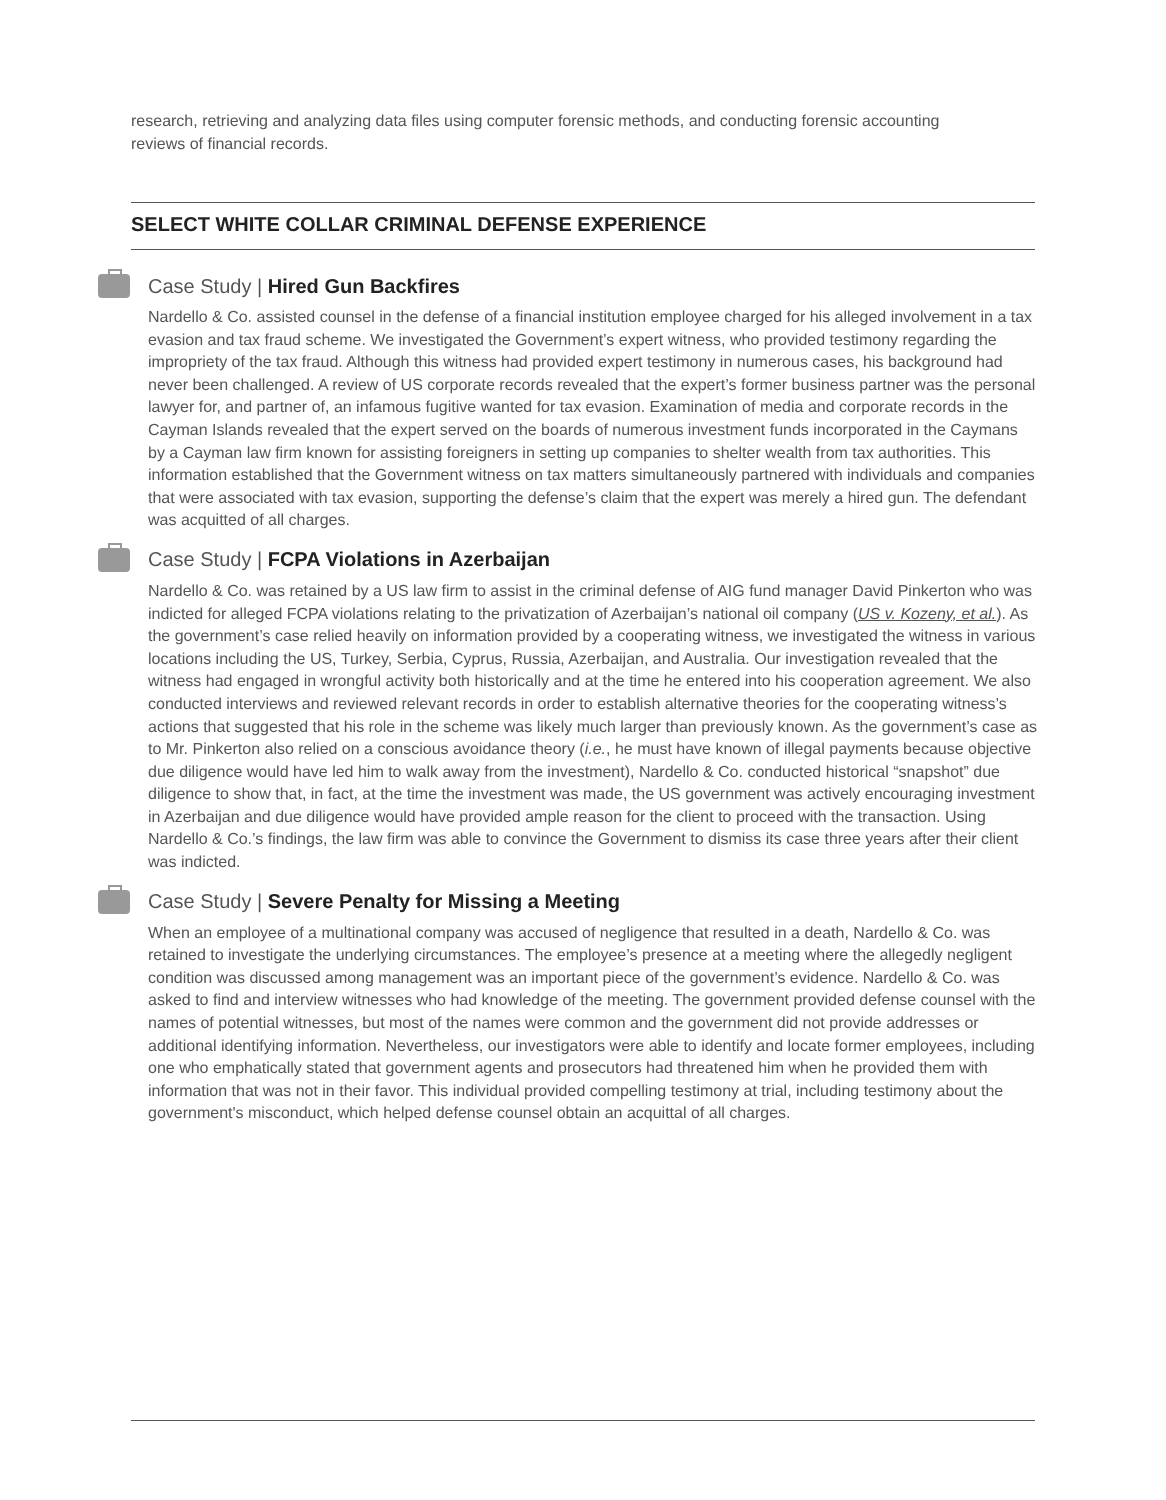research, retrieving and analyzing data files using computer forensic methods, and conducting forensic accounting reviews of financial records.
SELECT WHITE COLLAR CRIMINAL DEFENSE EXPERIENCE
Case Study | Hired Gun Backfires
Nardello & Co. assisted counsel in the defense of a financial institution employee charged for his alleged involvement in a tax evasion and tax fraud scheme. We investigated the Government’s expert witness, who provided testimony regarding the impropriety of the tax fraud. Although this witness had provided expert testimony in numerous cases, his background had never been challenged. A review of US corporate records revealed that the expert’s former business partner was the personal lawyer for, and partner of, an infamous fugitive wanted for tax evasion. Examination of media and corporate records in the Cayman Islands revealed that the expert served on the boards of numerous investment funds incorporated in the Caymans by a Cayman law firm known for assisting foreigners in setting up companies to shelter wealth from tax authorities. This information established that the Government witness on tax matters simultaneously partnered with individuals and companies that were associated with tax evasion, supporting the defense’s claim that the expert was merely a hired gun. The defendant was acquitted of all charges.
Case Study | FCPA Violations in Azerbaijan
Nardello & Co. was retained by a US law firm to assist in the criminal defense of AIG fund manager David Pinkerton who was indicted for alleged FCPA violations relating to the privatization of Azerbaijan’s national oil company (US v. Kozeny, et al.). As the government’s case relied heavily on information provided by a cooperating witness, we investigated the witness in various locations including the US, Turkey, Serbia, Cyprus, Russia, Azerbaijan, and Australia. Our investigation revealed that the witness had engaged in wrongful activity both historically and at the time he entered into his cooperation agreement. We also conducted interviews and reviewed relevant records in order to establish alternative theories for the cooperating witness’s actions that suggested that his role in the scheme was likely much larger than previously known. As the government’s case as to Mr. Pinkerton also relied on a conscious avoidance theory (i.e., he must have known of illegal payments because objective due diligence would have led him to walk away from the investment), Nardello & Co. conducted historical “snapshot” due diligence to show that, in fact, at the time the investment was made, the US government was actively encouraging investment in Azerbaijan and due diligence would have provided ample reason for the client to proceed with the transaction. Using Nardello & Co.’s findings, the law firm was able to convince the Government to dismiss its case three years after their client was indicted.
Case Study | Severe Penalty for Missing a Meeting
When an employee of a multinational company was accused of negligence that resulted in a death, Nardello & Co. was retained to investigate the underlying circumstances. The employee’s presence at a meeting where the allegedly negligent condition was discussed among management was an important piece of the government’s evidence. Nardello & Co. was asked to find and interview witnesses who had knowledge of the meeting. The government provided defense counsel with the names of potential witnesses, but most of the names were common and the government did not provide addresses or additional identifying information. Nevertheless, our investigators were able to identify and locate former employees, including one who emphatically stated that government agents and prosecutors had threatened him when he provided them with information that was not in their favor. This individual provided compelling testimony at trial, including testimony about the government's misconduct, which helped defense counsel obtain an acquittal of all charges.